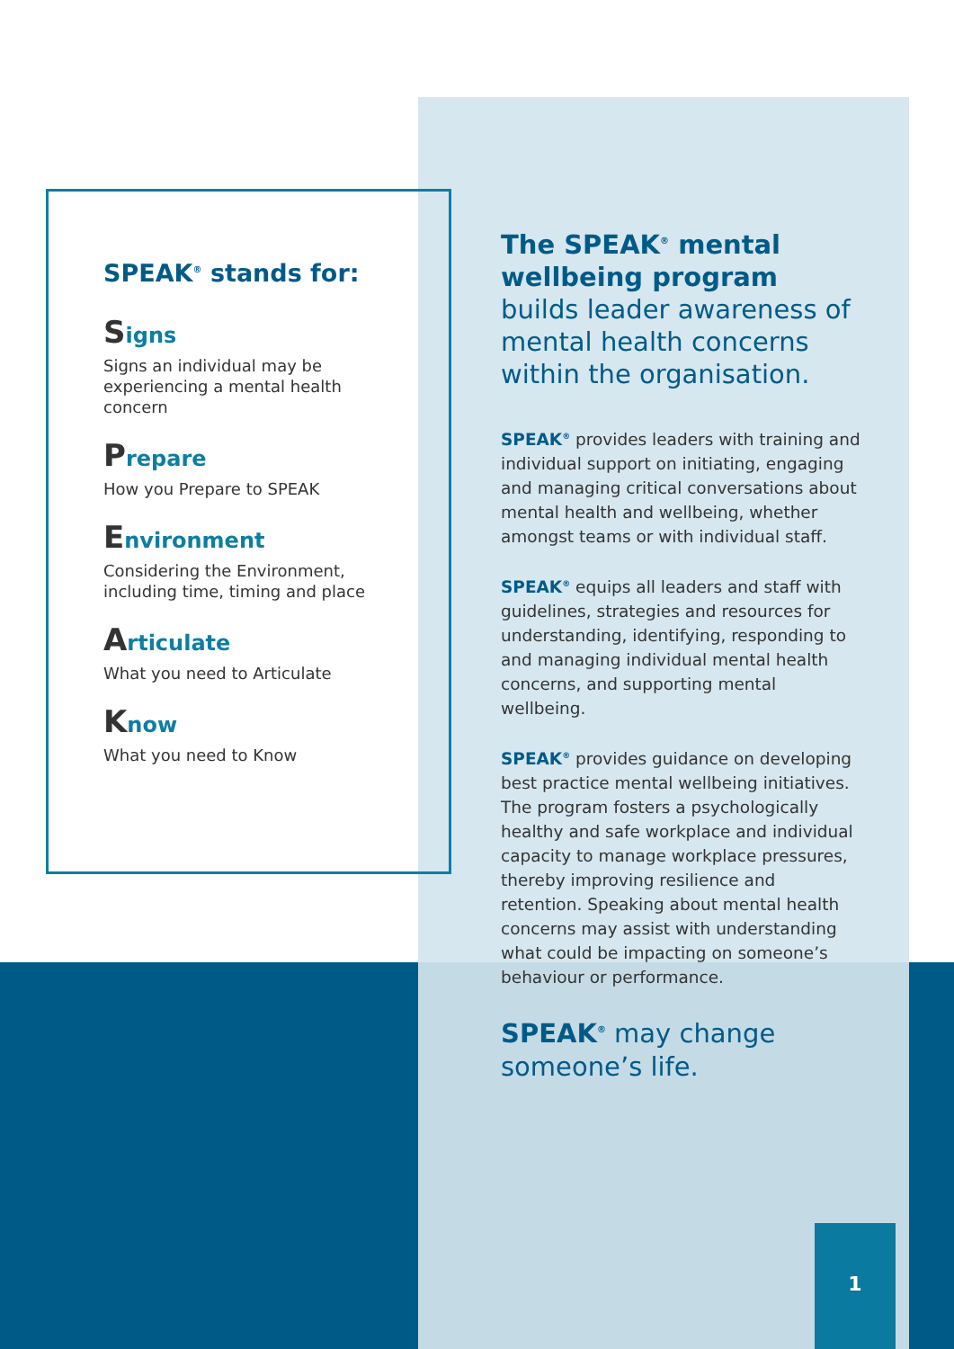SPEAK<sup>®</sup> stands for:
Signs
Signs an individual may be experiencing a mental health concern
Prepare
How you Prepare to SPEAK
Environment
Considering the Environment, including time, timing and place
Articulate
What you need to Articulate
Know
What you need to Know
The SPEAK<sup>®</sup> mental wellbeing program builds leader awareness of mental health concerns within the organisation.
SPEAK<sup>®</sup> provides leaders with training and individual support on initiating, engaging and managing critical conversations about mental health and wellbeing, whether amongst teams or with individual staff.
SPEAK<sup>®</sup> equips all leaders and staff with guidelines, strategies and resources for understanding, identifying, responding to and managing individual mental health concerns, and supporting mental wellbeing.
SPEAK<sup>®</sup> provides guidance on developing best practice mental wellbeing initiatives. The program fosters a psychologically healthy and safe workplace and individual capacity to manage workplace pressures, thereby improving resilience and retention. Speaking about mental health concerns may assist with understanding what could be impacting on someone’s behaviour or performance.
SPEAK<sup>®</sup> may change someone’s life.
1